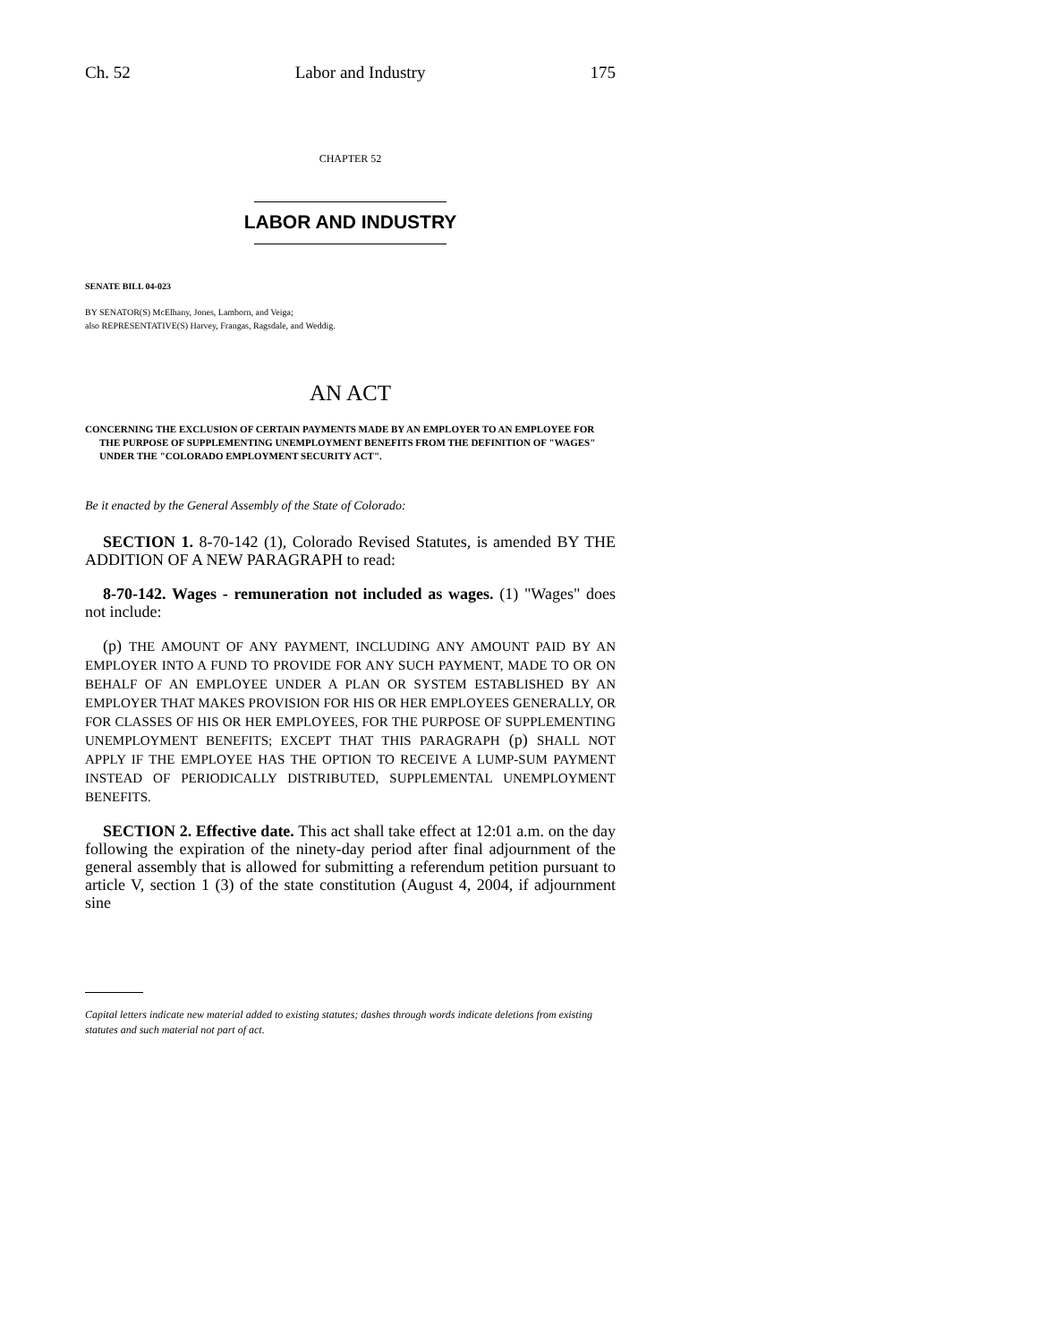Ch. 52 Labor and Industry 175
CHAPTER 52
LABOR AND INDUSTRY
SENATE BILL 04-023
BY SENATOR(S) McElhany, Jones, Lamborn, and Veiga;
also REPRESENTATIVE(S) Harvey, Frangas, Ragsdale, and Weddig.
AN ACT
CONCERNING THE EXCLUSION OF CERTAIN PAYMENTS MADE BY AN EMPLOYER TO AN EMPLOYEE FOR THE PURPOSE OF SUPPLEMENTING UNEMPLOYMENT BENEFITS FROM THE DEFINITION OF "WAGES" UNDER THE "COLORADO EMPLOYMENT SECURITY ACT".
Be it enacted by the General Assembly of the State of Colorado:
SECTION 1. 8-70-142 (1), Colorado Revised Statutes, is amended BY THE ADDITION OF A NEW PARAGRAPH to read:
8-70-142. Wages - remuneration not included as wages. (1) "Wages" does not include:
(p) THE AMOUNT OF ANY PAYMENT, INCLUDING ANY AMOUNT PAID BY AN EMPLOYER INTO A FUND TO PROVIDE FOR ANY SUCH PAYMENT, MADE TO OR ON BEHALF OF AN EMPLOYEE UNDER A PLAN OR SYSTEM ESTABLISHED BY AN EMPLOYER THAT MAKES PROVISION FOR HIS OR HER EMPLOYEES GENERALLY, OR FOR CLASSES OF HIS OR HER EMPLOYEES, FOR THE PURPOSE OF SUPPLEMENTING UNEMPLOYMENT BENEFITS; EXCEPT THAT THIS PARAGRAPH (p) SHALL NOT APPLY IF THE EMPLOYEE HAS THE OPTION TO RECEIVE A LUMP-SUM PAYMENT INSTEAD OF PERIODICALLY DISTRIBUTED, SUPPLEMENTAL UNEMPLOYMENT BENEFITS.
SECTION 2. Effective date. This act shall take effect at 12:01 a.m. on the day following the expiration of the ninety-day period after final adjournment of the general assembly that is allowed for submitting a referendum petition pursuant to article V, section 1 (3) of the state constitution (August 4, 2004, if adjournment sine
Capital letters indicate new material added to existing statutes; dashes through words indicate deletions from existing statutes and such material not part of act.